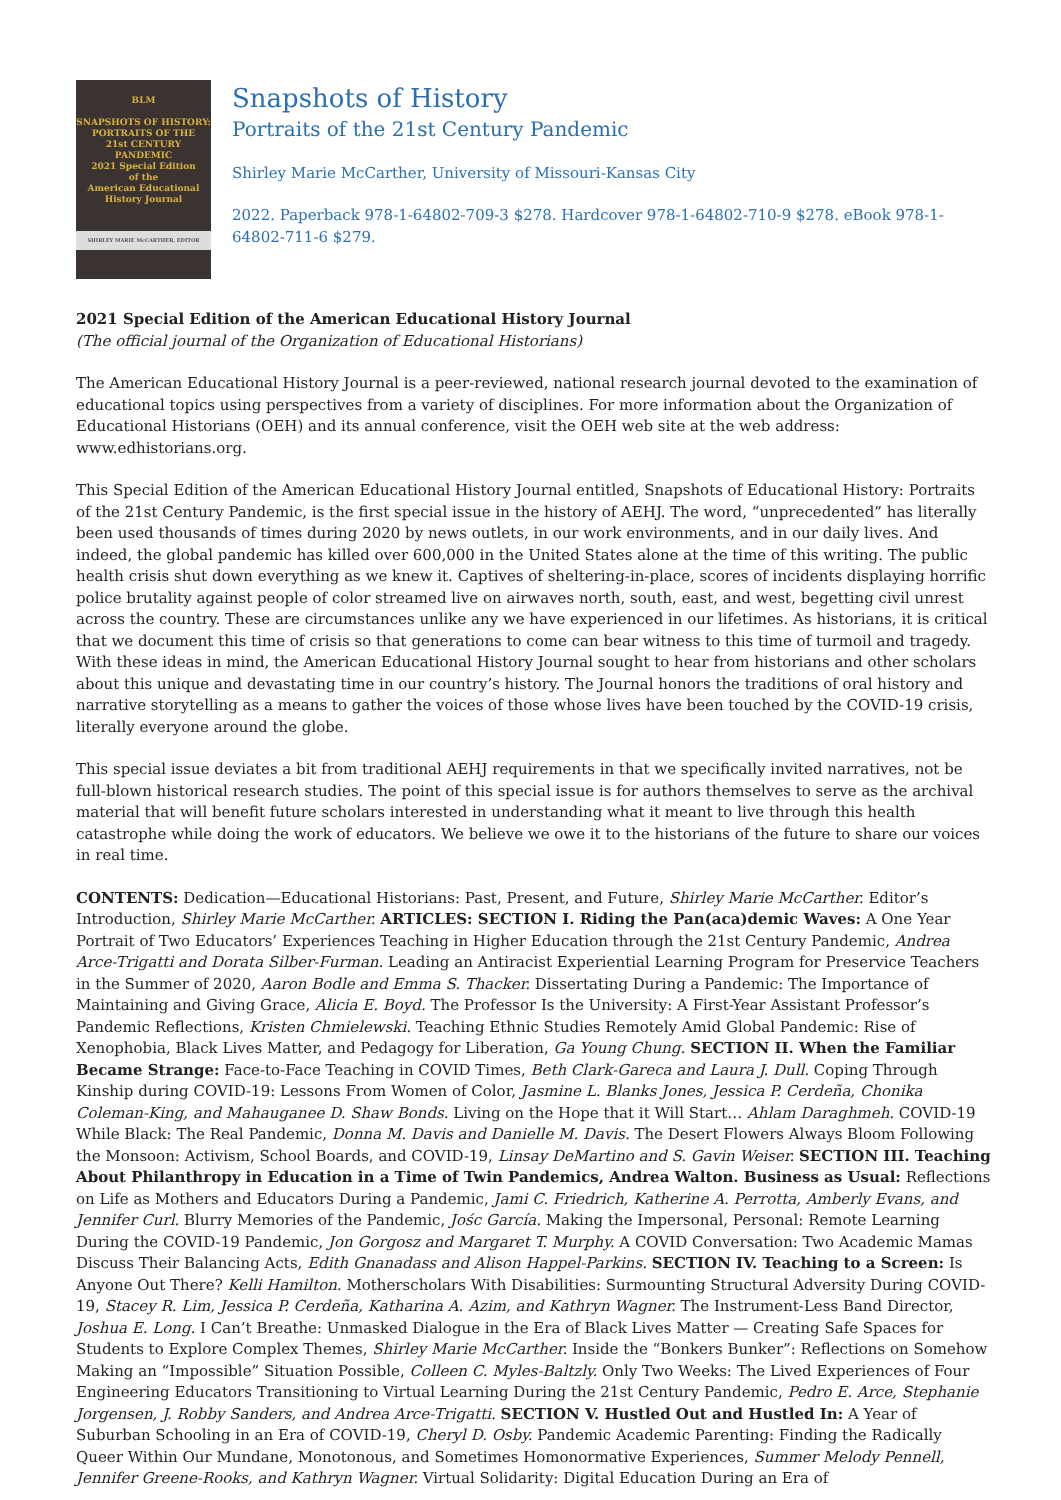BLM
SNAPSHOTS OF HISTORY:
PORTRAITS OF THE
21st CENTURY PANDEMIC
2021 Special Edition
of the
American Educational
History Journal
SHIRLEY MARIE McCARTHER, EDITOR
Snapshots of History
Portraits of the 21st Century Pandemic
Shirley Marie McCarther, University of Missouri-Kansas City
2022. Paperback 978-1-64802-709-3 $278. Hardcover 978-1-64802-710-9 $278. eBook 978-1-64802-711-6 $279.
2021 Special Edition of the American Educational History Journal
(The official journal of the Organization of Educational Historians)
The American Educational History Journal is a peer-reviewed, national research journal devoted to the examination of educational topics using perspectives from a variety of disciplines. For more information about the Organization of Educational Historians (OEH) and its annual conference, visit the OEH web site at the web address: www.edhistorians.org.
This Special Edition of the American Educational History Journal entitled, Snapshots of Educational History: Portraits of the 21st Century Pandemic, is the first special issue in the history of AEHJ. The word, “unprecedented” has literally been used thousands of times during 2020 by news outlets, in our work environments, and in our daily lives. And indeed, the global pandemic has killed over 600,000 in the United States alone at the time of this writing. The public health crisis shut down everything as we knew it. Captives of sheltering-in-place, scores of incidents displaying horrific police brutality against people of color streamed live on airwaves north, south, east, and west, begetting civil unrest across the country. These are circumstances unlike any we have experienced in our lifetimes. As historians, it is critical that we document this time of crisis so that generations to come can bear witness to this time of turmoil and tragedy. With these ideas in mind, the American Educational History Journal sought to hear from historians and other scholars about this unique and devastating time in our country’s history. The Journal honors the traditions of oral history and narrative storytelling as a means to gather the voices of those whose lives have been touched by the COVID-19 crisis, literally everyone around the globe.
This special issue deviates a bit from traditional AEHJ requirements in that we specifically invited narratives, not be full-blown historical research studies. The point of this special issue is for authors themselves to serve as the archival material that will benefit future scholars interested in understanding what it meant to live through this health catastrophe while doing the work of educators. We believe we owe it to the historians of the future to share our voices in real time.
CONTENTS: Dedication—Educational Historians: Past, Present, and Future, Shirley Marie McCarther. Editor’s Introduction, Shirley Marie McCarther. ARTICLES: SECTION I. Riding the Pan(aca)demic Waves: A One Year Portrait of Two Educators’ Experiences Teaching in Higher Education through the 21st Century Pandemic, Andrea Arce-Trigatti and Dorata Silber-Furman. Leading an Antiracist Experiential Learning Program for Preservice Teachers in the Summer of 2020, Aaron Bodle and Emma S. Thacker. Dissertating During a Pandemic: The Importance of Maintaining and Giving Grace, Alicia E. Boyd. The Professor Is the University: A First-Year Assistant Professor’s Pandemic Reflections, Kristen Chmielewski. Teaching Ethnic Studies Remotely Amid Global Pandemic: Rise of Xenophobia, Black Lives Matter, and Pedagogy for Liberation, Ga Young Chung. SECTION II. When the Familiar Became Strange: Face-to-Face Teaching in COVID Times, Beth Clark-Gareca and Laura J. Dull. Coping Through Kinship during COVID-19: Lessons From Women of Color, Jasmine L. Blanks Jones, Jessica P. Cerdeña, Chonika Coleman-King, and Mahauganee D. Shaw Bonds. Living on the Hope that it Will Start… Ahlam Daraghmeh. COVID-19 While Black: The Real Pandemic, Donna M. Davis and Danielle M. Davis. The Desert Flowers Always Bloom Following the Monsoon: Activism, School Boards, and COVID-19, Linsay DeMartino and S. Gavin Weiser. SECTION III. Teaching About Philanthropy in Education in a Time of Twin Pandemics, Andrea Walton. Business as Usual: Reflections on Life as Mothers and Educators During a Pandemic, Jami C. Friedrich, Katherine A. Perrotta, Amberly Evans, and Jennifer Curl. Blurry Memories of the Pandemic, Jośc García. Making the Impersonal, Personal: Remote Learning During the COVID-19 Pandemic, Jon Gorgosz and Margaret T. Murphy. A COVID Conversation: Two Academic Mamas Discuss Their Balancing Acts, Edith Gnanadass and Alison Happel-Parkins. SECTION IV. Teaching to a Screen: Is Anyone Out There? Kelli Hamilton. Motherscholars With Disabilities: Surmounting Structural Adversity During COVID-19, Stacey R. Lim, Jessica P. Cerdeña, Katharina A. Azim, and Kathryn Wagner. The Instrument-Less Band Director, Joshua E. Long. I Can’t Breathe: Unmasked Dialogue in the Era of Black Lives Matter — Creating Safe Spaces for Students to Explore Complex Themes, Shirley Marie McCarther. Inside the “Bonkers Bunker”: Reflections on Somehow Making an “Impossible” Situation Possible, Colleen C. Myles-Baltzly. Only Two Weeks: The Lived Experiences of Four Engineering Educators Transitioning to Virtual Learning During the 21st Century Pandemic, Pedro E. Arce, Stephanie Jorgensen, J. Robby Sanders, and Andrea Arce-Trigatti. SECTION V. Hustled Out and Hustled In: A Year of Suburban Schooling in an Era of COVID-19, Cheryl D. Osby. Pandemic Academic Parenting: Finding the Radically Queer Within Our Mundane, Monotonous, and Sometimes Homonormative Experiences, Summer Melody Pennell, Jennifer Greene-Rooks, and Kathryn Wagner. Virtual Solidarity: Digital Education During an Era of